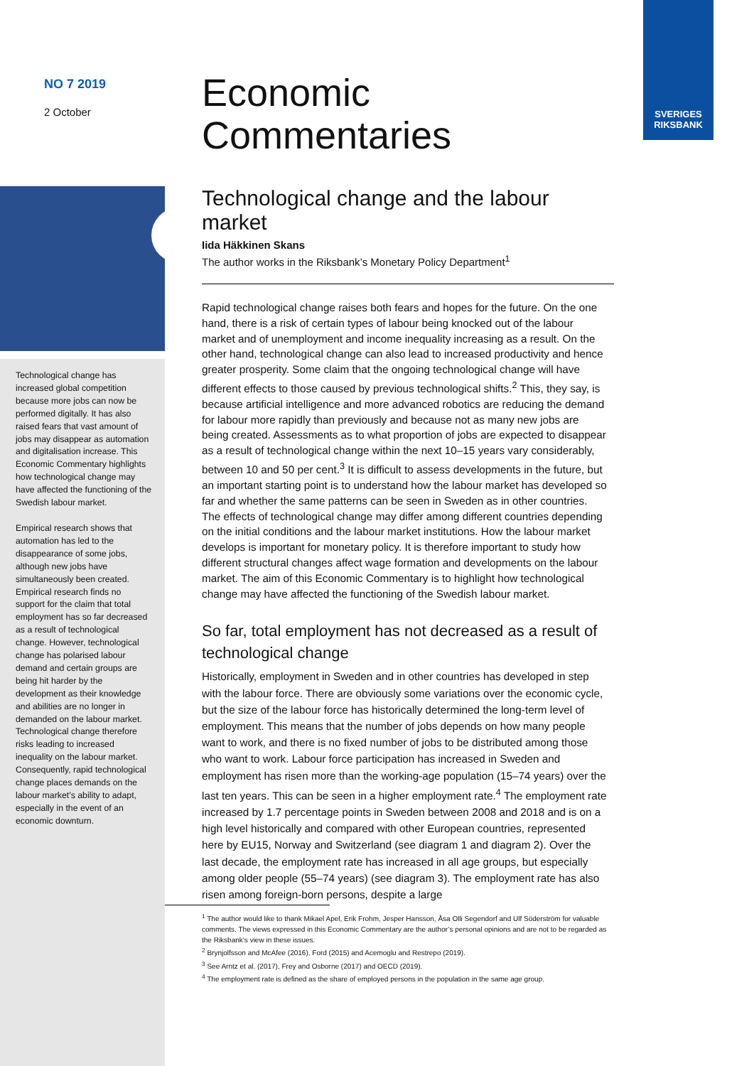SVERIGES
RIKSBANK
NO 7 2019
2 October
Technological change has increased global competition because more jobs can now be performed digitally. It has also raised fears that vast amount of jobs may disappear as automation and digitalisation increase. This Economic Commentary highlights how technological change may have affected the functioning of the Swedish labour market.
Empirical research shows that automation has led to the disappearance of some jobs, although new jobs have simultaneously been created. Empirical research finds no support for the claim that total employment has so far decreased as a result of technological change. However, technological change has polarised labour demand and certain groups are being hit harder by the development as their knowledge and abilities are no longer in demanded on the labour market. Technological change therefore risks leading to increased inequality on the labour market. Consequently, rapid technological change places demands on the labour market’s ability to adapt, especially in the event of an economic downturn.
Economic
Commentaries
Technological change and the labour market
Iida Häkkinen Skans
The author works in the Riksbank’s Monetary Policy Department<sup>1</sup>
Rapid technological change raises both fears and hopes for the future. On the one hand, there is a risk of certain types of labour being knocked out of the labour market and of unemployment and income inequality increasing as a result. On the other hand, technological change can also lead to increased productivity and hence greater prosperity. Some claim that the ongoing technological change will have different effects to those caused by previous technological shifts.<sup>2</sup> This, they say, is because artificial intelligence and more advanced robotics are reducing the demand for labour more rapidly than previously and because not as many new jobs are being created. Assessments as to what proportion of jobs are expected to disappear as a result of technological change within the next 10–15 years vary considerably, between 10 and 50 per cent.<sup>3</sup> It is difficult to assess developments in the future, but an important starting point is to understand how the labour market has developed so far and whether the same patterns can be seen in Sweden as in other countries. The effects of technological change may differ among different countries depending on the initial conditions and the labour market institutions. How the labour market develops is important for monetary policy. It is therefore important to study how different structural changes affect wage formation and developments on the labour market. The aim of this Economic Commentary is to highlight how technological change may have affected the functioning of the Swedish labour market.
So far, total employment has not decreased as a result of technological change
Historically, employment in Sweden and in other countries has developed in step with the labour force. There are obviously some variations over the economic cycle, but the size of the labour force has historically determined the long-term level of employment. This means that the number of jobs depends on how many people want to work, and there is no fixed number of jobs to be distributed among those who want to work. Labour force participation has increased in Sweden and employment has risen more than the working-age population (15–74 years) over the last ten years. This can be seen in a higher employment rate.<sup>4</sup> The employment rate increased by 1.7 percentage points in Sweden between 2008 and 2018 and is on a high level historically and compared with other European countries, represented here by EU15, Norway and Switzerland (see diagram 1 and diagram 2). Over the last decade, the employment rate has increased in all age groups, but especially among older people (55–74 years) (see diagram 3). The employment rate has also risen among foreign-born persons, despite a large
<sup>1</sup> The author would like to thank Mikael Apel, Erik Frohm, Jesper Hansson, Åsa Olli Segendorf and Ulf Söderström for valuable comments. The views expressed in this Economic Commentary are the author’s personal opinions and are not to be regarded as the Riksbank’s view in these issues.
<sup>2</sup> Brynjolfsson and McAfee (2016), Ford (2015) and Acemoglu and Restrepo (2019).
<sup>3</sup> See Arntz et al. (2017), Frey and Osborne (2017) and OECD (2019).
<sup>4</sup> The employment rate is defined as the share of employed persons in the population in the same age group.